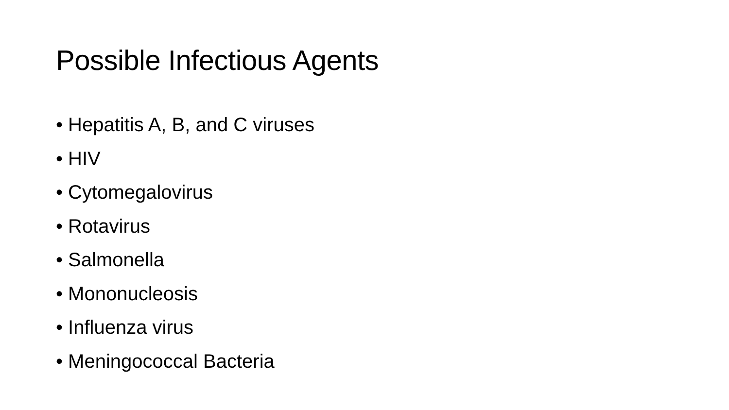Possible Infectious Agents
• Hepatitis A, B, and C viruses
• HIV
• Cytomegalovirus
• Rotavirus
• Salmonella
• Mononucleosis
• Influenza virus
• Meningococcal Bacteria